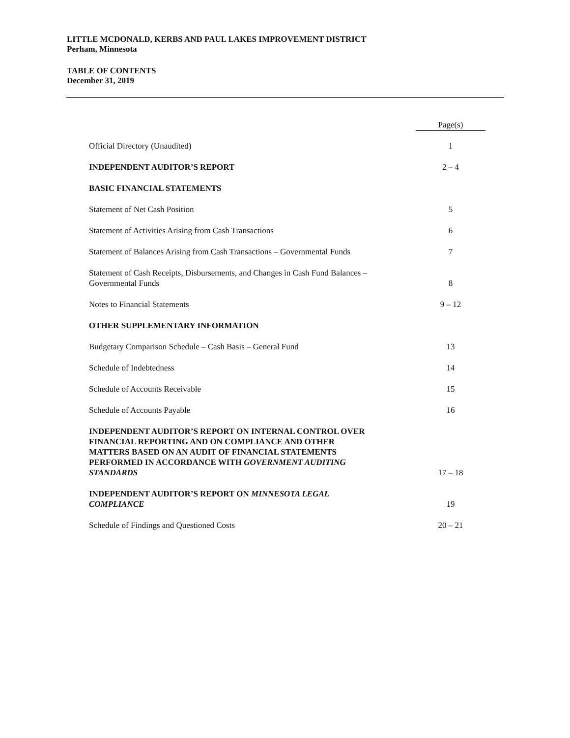LITTLE MCDONALD, KERBS AND PAUL LAKES IMPROVEMENT DISTRICT
Perham, Minnesota
TABLE OF CONTENTS
December 31, 2019
| | Page(s) |
| Official Directory (Unaudited) | 1 |
| INDEPENDENT AUDITOR’S REPORT | 2 – 4 |
| BASIC FINANCIAL STATEMENTS | |
| Statement of Net Cash Position | 5 |
| Statement of Activities Arising from Cash Transactions | 6 |
| Statement of Balances Arising from Cash Transactions – Governmental Funds | 7 |
| Statement of Cash Receipts, Disbursements, and Changes in Cash Fund Balances – Governmental Funds | 8 |
| Notes to Financial Statements | 9 – 12 |
| OTHER SUPPLEMENTARY INFORMATION | |
| Budgetary Comparison Schedule – Cash Basis – General Fund | 13 |
| Schedule of Indebtedness | 14 |
| Schedule of Accounts Receivable | 15 |
| Schedule of Accounts Payable | 16 |
| INDEPENDENT AUDITOR’S REPORT ON INTERNAL CONTROL OVER FINANCIAL REPORTING AND ON COMPLIANCE AND OTHER MATTERS BASED ON AN AUDIT OF FINANCIAL STATEMENTS PERFORMED IN ACCORDANCE WITH GOVERNMENT AUDITING STANDARDS | 17 – 18 |
| INDEPENDENT AUDITOR’S REPORT ON MINNESOTA LEGAL COMPLIANCE | 19 |
| Schedule of Findings and Questioned Costs | 20 – 21 |